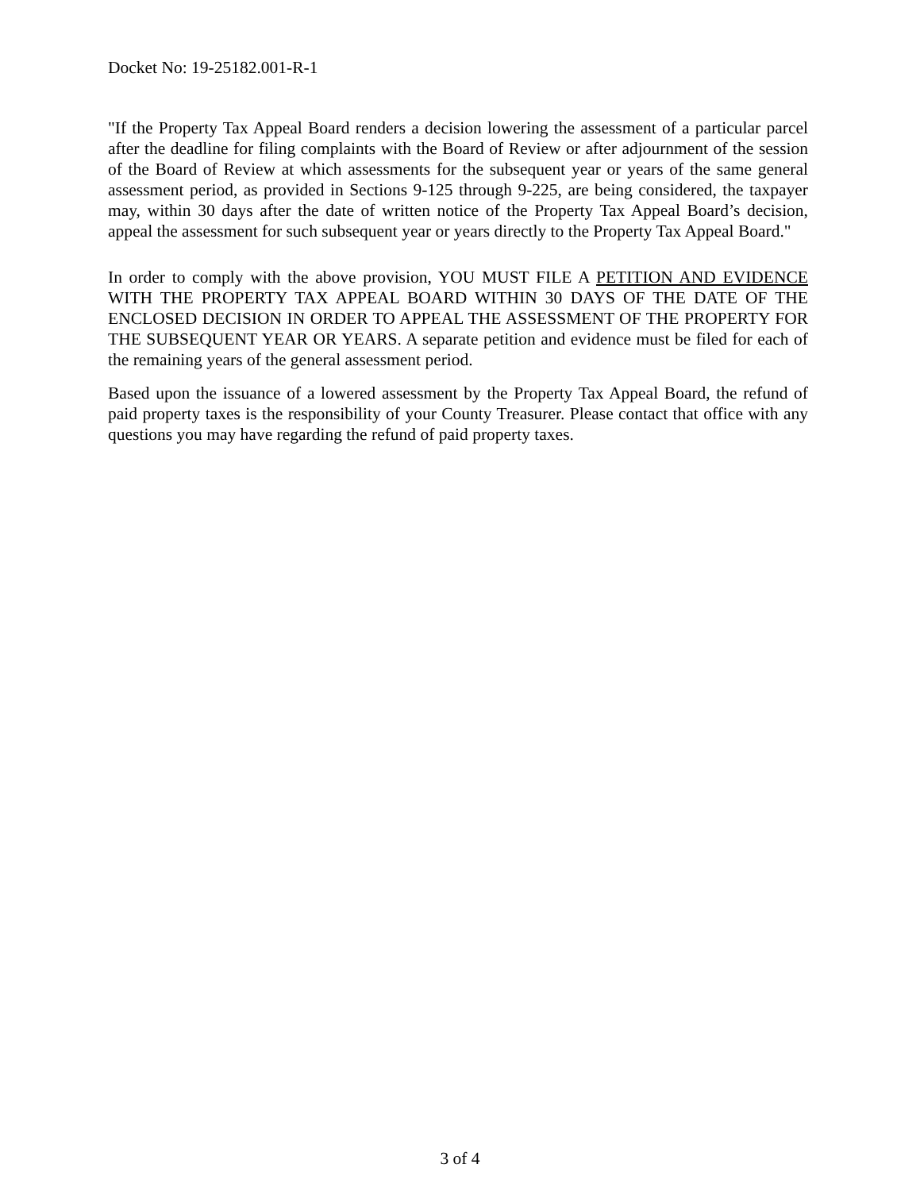Docket No: 19-25182.001-R-1
"If the Property Tax Appeal Board renders a decision lowering the assessment of a particular parcel after the deadline for filing complaints with the Board of Review or after adjournment of the session of the Board of Review at which assessments for the subsequent year or years of the same general assessment period, as provided in Sections 9-125 through 9-225, are being considered, the taxpayer may, within 30 days after the date of written notice of the Property Tax Appeal Board’s decision, appeal the assessment for such subsequent year or years directly to the Property Tax Appeal Board."
In order to comply with the above provision, YOU MUST FILE A PETITION AND EVIDENCE WITH THE PROPERTY TAX APPEAL BOARD WITHIN 30 DAYS OF THE DATE OF THE ENCLOSED DECISION IN ORDER TO APPEAL THE ASSESSMENT OF THE PROPERTY FOR THE SUBSEQUENT YEAR OR YEARS. A separate petition and evidence must be filed for each of the remaining years of the general assessment period.
Based upon the issuance of a lowered assessment by the Property Tax Appeal Board, the refund of paid property taxes is the responsibility of your County Treasurer. Please contact that office with any questions you may have regarding the refund of paid property taxes.
3 of 4